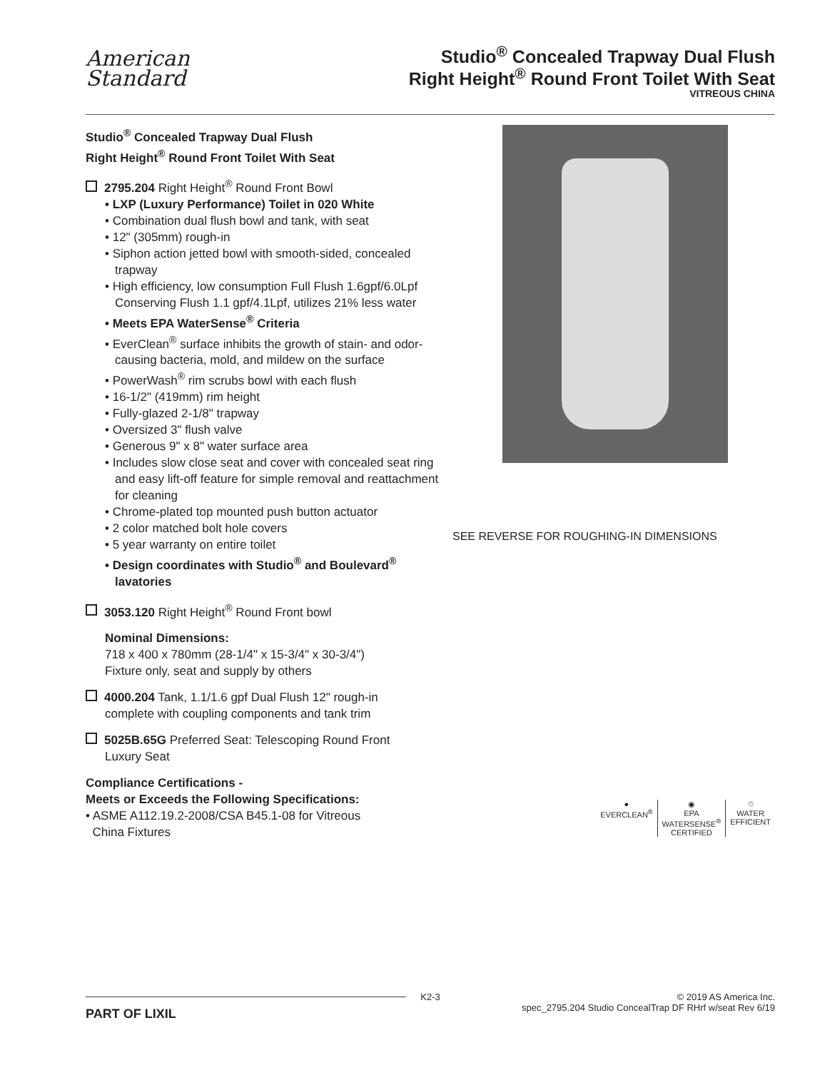American
Standard
Studio<sup>®</sup> Concealed Trapway Dual Flush
Right Height<sup>®</sup> Round Front Toilet With Seat
VITREOUS CHINA
Studio<sup>®</sup> Concealed Trapway Dual Flush
Right Height<sup>®</sup> Round Front Toilet With Seat
2795.204 Right Height<sup>®</sup> Round Front Bowl
• LXP (Luxury Performance) Toilet in 020 White
• Combination dual flush bowl and tank, with seat
• 12" (305mm) rough-in
• Siphon action jetted bowl with smooth-sided, concealed trapway
• High efficiency, low consumption Full Flush 1.6gpf/6.0Lpf Conserving Flush 1.1 gpf/4.1Lpf, utilizes 21% less water
• Meets EPA WaterSense<sup>®</sup> Criteria
• EverClean<sup>®</sup> surface inhibits the growth of stain- and odor-causing bacteria, mold, and mildew on the surface
• PowerWash<sup>®</sup> rim scrubs bowl with each flush
• 16-1/2" (419mm) rim height
• Fully-glazed 2-1/8" trapway
• Oversized 3" flush valve
• Generous 9" x 8" water surface area
• Includes slow close seat and cover with concealed seat ring and easy lift-off feature for simple removal and reattachment for cleaning
• Chrome-plated top mounted push button actuator
• 2 color matched bolt hole covers
• 5 year warranty on entire toilet
• Design coordinates with Studio<sup>®</sup> and Boulevard<sup>®</sup> lavatories
3053.120 Right Height<sup>®</sup> Round Front bowl
Nominal Dimensions:
718 x 400 x 780mm (28-1/4" x 15-3/4" x 30-3/4")
Fixture only, seat and supply by others
4000.204 Tank, 1.1/1.6 gpf Dual Flush 12" rough-in
complete with coupling components and tank trim
5025B.65G Preferred Seat: Telescoping Round Front
Luxury Seat
Compliance Certifications -
Meets or Exceeds the Following Specifications:
• ASME A112.19.2-2008/CSA B45.1-08 for Vitreous
China Fixtures
SEE REVERSE FOR ROUGHING-IN DIMENSIONS
●
EVERCLEAN<sup>®</sup>
◉
EPA
WATERSENSE<sup>®</sup>
CERTIFIED
♲
WATER
EFFICIENT
K2-3 © 2019 AS America Inc.
PART OF LIXIL spec_2795.204 Studio ConcealTrap DF RHrf w/seat Rev 6/19